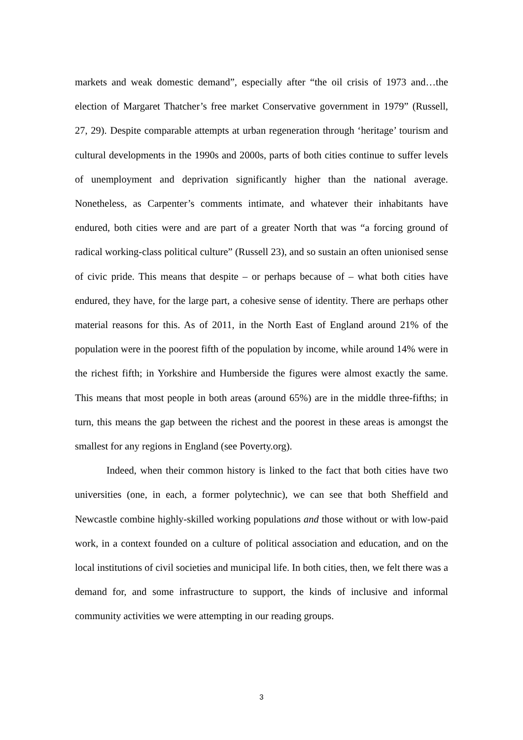markets and weak domestic demand”, especially after “the oil crisis of 1973 and…the election of Margaret Thatcher’s free market Conservative government in 1979” (Russell, 27, 29). Despite comparable attempts at urban regeneration through ‘heritage’ tourism and cultural developments in the 1990s and 2000s, parts of both cities continue to suffer levels of unemployment and deprivation significantly higher than the national average. Nonetheless, as Carpenter’s comments intimate, and whatever their inhabitants have endured, both cities were and are part of a greater North that was “a forcing ground of radical working-class political culture” (Russell 23), and so sustain an often unionised sense of civic pride. This means that despite – or perhaps because of – what both cities have endured, they have, for the large part, a cohesive sense of identity. There are perhaps other material reasons for this. As of 2011, in the North East of England around 21% of the population were in the poorest fifth of the population by income, while around 14% were in the richest fifth; in Yorkshire and Humberside the figures were almost exactly the same. This means that most people in both areas (around 65%) are in the middle three-fifths; in turn, this means the gap between the richest and the poorest in these areas is amongst the smallest for any regions in England (see Poverty.org).
Indeed, when their common history is linked to the fact that both cities have two universities (one, in each, a former polytechnic), we can see that both Sheffield and Newcastle combine highly-skilled working populations and those without or with low-paid work, in a context founded on a culture of political association and education, and on the local institutions of civil societies and municipal life. In both cities, then, we felt there was a demand for, and some infrastructure to support, the kinds of inclusive and informal community activities we were attempting in our reading groups.
3